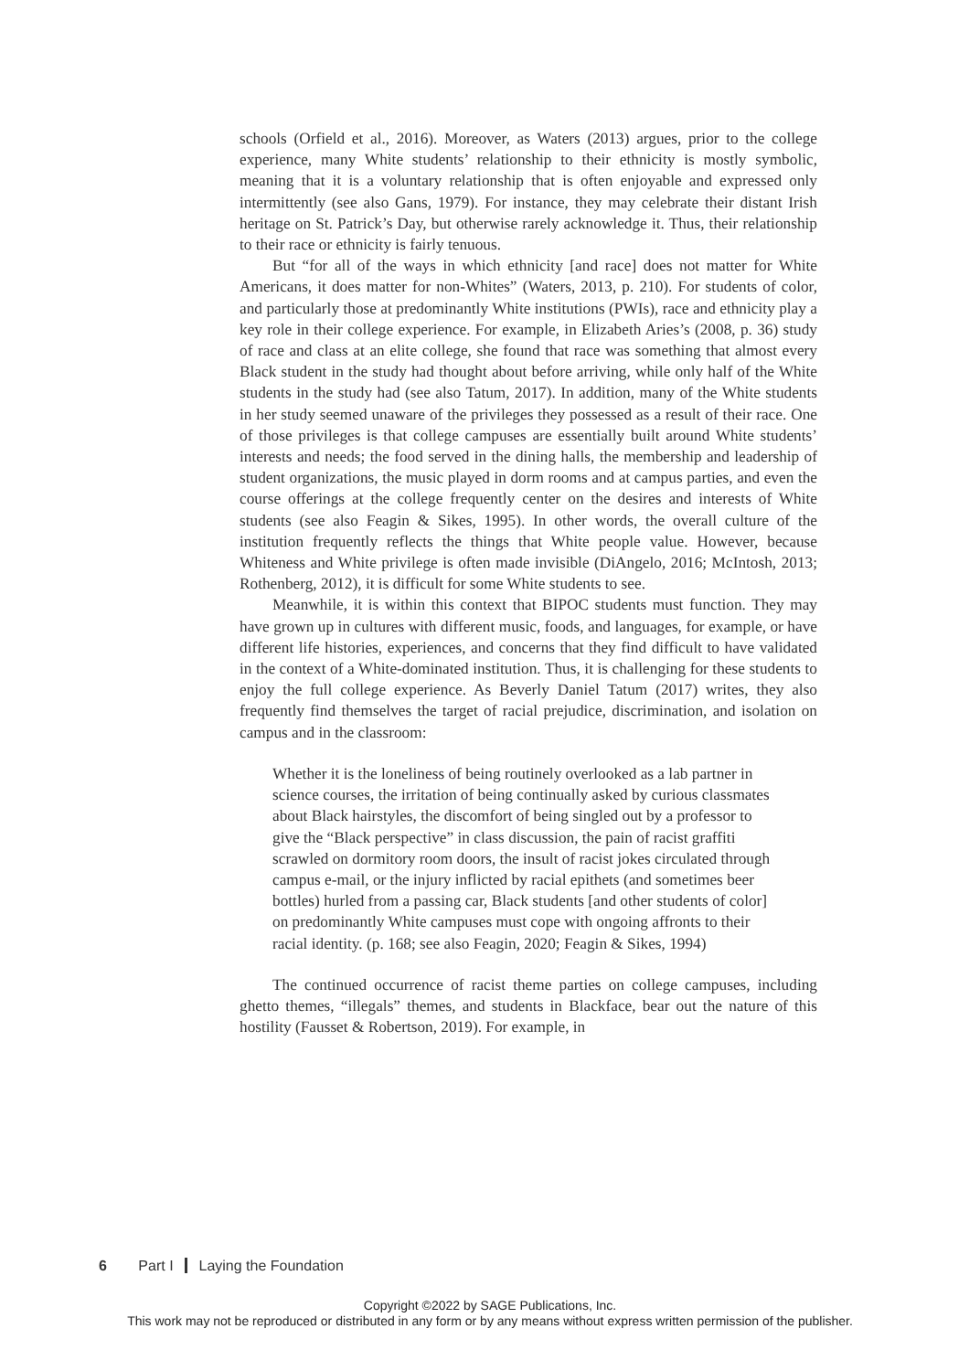schools (Orfield et al., 2016). Moreover, as Waters (2013) argues, prior to the college experience, many White students’ relationship to their ethnicity is mostly symbolic, meaning that it is a voluntary relationship that is often enjoyable and expressed only intermittently (see also Gans, 1979). For instance, they may celebrate their distant Irish heritage on St. Patrick’s Day, but otherwise rarely acknowledge it. Thus, their relationship to their race or ethnicity is fairly tenuous.
But “for all of the ways in which ethnicity [and race] does not matter for White Americans, it does matter for non-Whites” (Waters, 2013, p. 210). For students of color, and particularly those at predominantly White institutions (PWIs), race and ethnicity play a key role in their college experience. For example, in Elizabeth Aries’s (2008, p. 36) study of race and class at an elite college, she found that race was something that almost every Black student in the study had thought about before arriving, while only half of the White students in the study had (see also Tatum, 2017). In addition, many of the White students in her study seemed unaware of the privileges they possessed as a result of their race. One of those privileges is that college campuses are essentially built around White students’ interests and needs; the food served in the dining halls, the membership and leadership of student organizations, the music played in dorm rooms and at campus parties, and even the course offerings at the college frequently center on the desires and interests of White students (see also Feagin & Sikes, 1995). In other words, the overall culture of the institution frequently reflects the things that White people value. However, because Whiteness and White privilege is often made invisible (DiAngelo, 2016; McIntosh, 2013; Rothenberg, 2012), it is difficult for some White students to see.
Meanwhile, it is within this context that BIPOC students must function. They may have grown up in cultures with different music, foods, and languages, for example, or have different life histories, experiences, and concerns that they find difficult to have validated in the context of a White-dominated institution. Thus, it is challenging for these students to enjoy the full college experience. As Beverly Daniel Tatum (2017) writes, they also frequently find themselves the target of racial prejudice, discrimination, and isolation on campus and in the classroom:
Whether it is the loneliness of being routinely overlooked as a lab partner in science courses, the irritation of being continually asked by curious classmates about Black hairstyles, the discomfort of being singled out by a professor to give the “Black perspective” in class discussion, the pain of racist graffiti scrawled on dormitory room doors, the insult of racist jokes circulated through campus e-mail, or the injury inflicted by racial epithets (and sometimes beer bottles) hurled from a passing car, Black students [and other students of color] on predominantly White campuses must cope with ongoing affronts to their racial identity. (p. 168; see also Feagin, 2020; Feagin & Sikes, 1994)
The continued occurrence of racist theme parties on college campuses, including ghetto themes, “illegals” themes, and students in Blackface, bear out the nature of this hostility (Fausset & Robertson, 2019). For example, in
6 Part I Laying the Foundation
Copyright ©2022 by SAGE Publications, Inc.
This work may not be reproduced or distributed in any form or by any means without express written permission of the publisher.